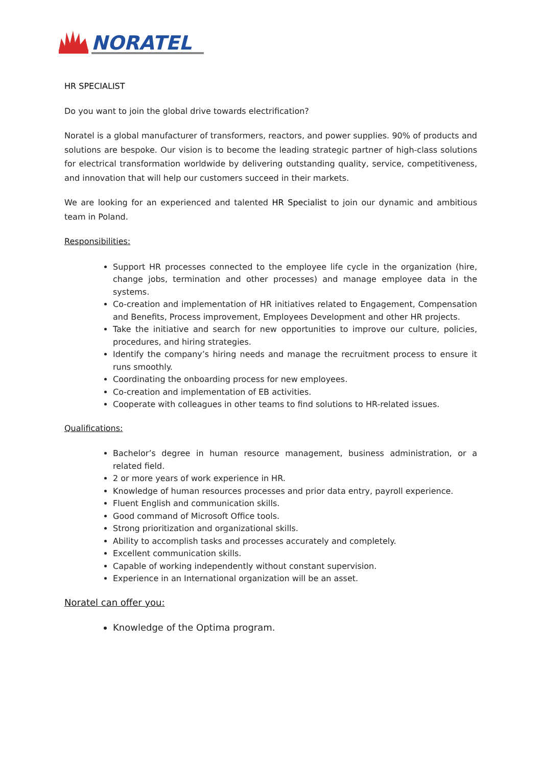NORATEL
HR SPECIALIST
Do you want to join the global drive towards electrification?
Noratel is a global manufacturer of transformers, reactors, and power supplies. 90% of products and solutions are bespoke. Our vision is to become the leading strategic partner of high-class solutions for electrical transformation worldwide by delivering outstanding quality, service, competitiveness, and innovation that will help our customers succeed in their markets.
We are looking for an experienced and talented HR Specialist to join our dynamic and ambitious team in Poland.
Responsibilities:
Support HR processes connected to the employee life cycle in the organization (hire, change jobs, termination and other processes) and manage employee data in the systems.
Co-creation and implementation of HR initiatives related to Engagement, Compensation and Benefits, Process improvement, Employees Development and other HR projects.
Take the initiative and search for new opportunities to improve our culture, policies, procedures, and hiring strategies.
Identify the company’s hiring needs and manage the recruitment process to ensure it runs smoothly.
Coordinating the onboarding process for new employees.
Co-creation and implementation of EB activities.
Cooperate with colleagues in other teams to find solutions to HR-related issues.
Qualifications:
Bachelor’s degree in human resource management, business administration, or a related field.
2 or more years of work experience in HR.
Knowledge of human resources processes and prior data entry, payroll experience.
Fluent English and communication skills.
Good command of Microsoft Office tools.
Strong prioritization and organizational skills.
Ability to accomplish tasks and processes accurately and completely.
Excellent communication skills.
Capable of working independently without constant supervision.
Experience in an International organization will be an asset.
Noratel can offer you:
Knowledge of the Optima program.